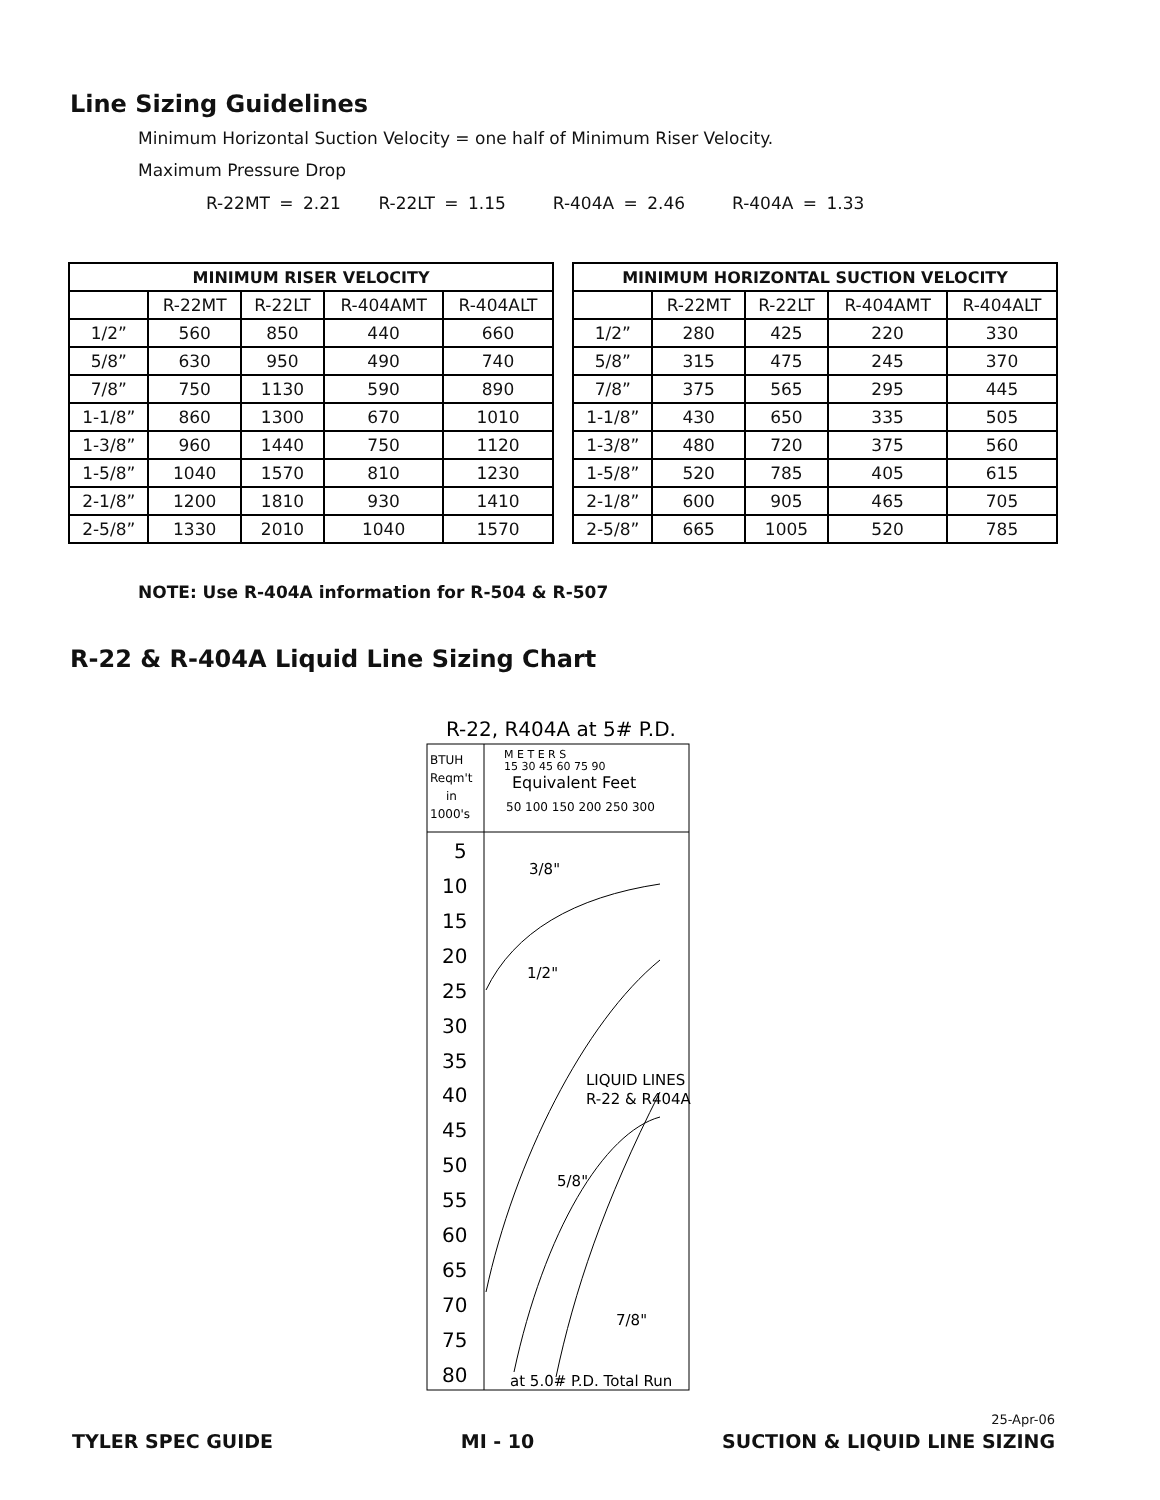Line Sizing Guidelines
Minimum Horizontal Suction Velocity = one half of Minimum Riser Velocity.
Maximum Pressure Drop
R-22MT = 2.21 R-22LT = 1.15 R-404A = 2.46 R-404A = 1.33
| MINIMUM RISER VELOCITY | | | | |
| --- | --- | --- | --- | --- |
| | R-22MT | R-22LT | R-404AMT | R-404ALT |
| 1/2” | 560 | 850 | 440 | 660 |
| 5/8” | 630 | 950 | 490 | 740 |
| 7/8” | 750 | 1130 | 590 | 890 |
| 1-1/8” | 860 | 1300 | 670 | 1010 |
| 1-3/8” | 960 | 1440 | 750 | 1120 |
| 1-5/8” | 1040 | 1570 | 810 | 1230 |
| 2-1/8” | 1200 | 1810 | 930 | 1410 |
| 2-5/8” | 1330 | 2010 | 1040 | 1570 |
| MINIMUM HORIZONTAL SUCTION VELOCITY | | | | |
| --- | --- | --- | --- | --- |
| | R-22MT | R-22LT | R-404AMT | R-404ALT |
| 1/2” | 280 | 425 | 220 | 330 |
| 5/8” | 315 | 475 | 245 | 370 |
| 7/8” | 375 | 565 | 295 | 445 |
| 1-1/8” | 430 | 650 | 335 | 505 |
| 1-3/8” | 480 | 720 | 375 | 560 |
| 1-5/8” | 520 | 785 | 405 | 615 |
| 2-1/8” | 600 | 905 | 465 | 705 |
| 2-5/8” | 665 | 1005 | 520 | 785 |
NOTE: Use R-404A information for R-504 & R-507
R-22 & R-404A Liquid Line Sizing Chart
R-22, R404A at 5# P.D.
BTUH
Reqm't
in
1000's
M E T E R S
15 30 45 60 75 90
Equivalent Feet
50 100 150 200 250 300
5
10
15
20
25
30
35
40
45
50
55
60
65
70
75
80
3/8"
1/2"
LIQUID LINES
R-22 & R404A
5/8"
7/8"
at 5.0# P.D. Total Run
25-Apr-06
TYLER SPEC GUIDE MI - 10 SUCTION & LIQUID LINE SIZING